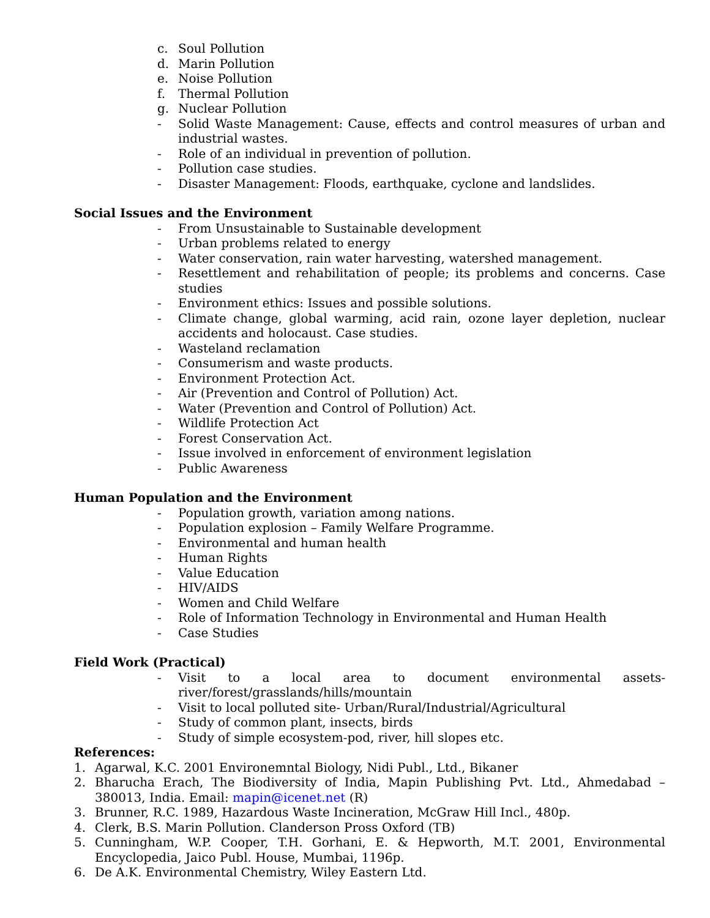c. Soul Pollution
d. Marin Pollution
e. Noise Pollution
f. Thermal Pollution
g. Nuclear Pollution
- Solid Waste Management: Cause, effects and control measures of urban and industrial wastes.
- Role of an individual in prevention of pollution.
- Pollution case studies.
- Disaster Management: Floods, earthquake, cyclone and landslides.
Social Issues and the Environment
- From Unsustainable to Sustainable development
- Urban problems related to energy
- Water conservation, rain water harvesting, watershed management.
- Resettlement and rehabilitation of people; its problems and concerns. Case studies
- Environment ethics: Issues and possible solutions.
- Climate change, global warming, acid rain, ozone layer depletion, nuclear accidents and holocaust. Case studies.
- Wasteland reclamation
- Consumerism and waste products.
- Environment Protection Act.
- Air (Prevention and Control of Pollution) Act.
- Water (Prevention and Control of Pollution) Act.
- Wildlife Protection Act
- Forest Conservation Act.
- Issue involved in enforcement of environment legislation
- Public Awareness
Human Population and the Environment
- Population growth, variation among nations.
- Population explosion – Family Welfare Programme.
- Environmental and human health
- Human Rights
- Value Education
- HIV/AIDS
- Women and Child Welfare
- Role of Information Technology in Environmental and Human Health
- Case Studies
Field Work (Practical)
- Visit to a local area to document environmental assets-river/forest/grasslands/hills/mountain
- Visit to local polluted site- Urban/Rural/Industrial/Agricultural
- Study of common plant, insects, birds
- Study of simple ecosystem-pod, river, hill slopes etc.
References:
1. Agarwal, K.C. 2001 Environemntal Biology, Nidi Publ., Ltd., Bikaner
2. Bharucha Erach, The Biodiversity of India, Mapin Publishing Pvt. Ltd., Ahmedabad – 380013, India. Email: mapin@icenet.net (R)
3. Brunner, R.C. 1989, Hazardous Waste Incineration, McGraw Hill Incl., 480p.
4. Clerk, B.S. Marin Pollution. Clanderson Pross Oxford (TB)
5. Cunningham, W.P. Cooper, T.H. Gorhani, E. & Hepworth, M.T. 2001, Environmental Encyclopedia, Jaico Publ. House, Mumbai, 1196p.
6. De A.K. Environmental Chemistry, Wiley Eastern Ltd.